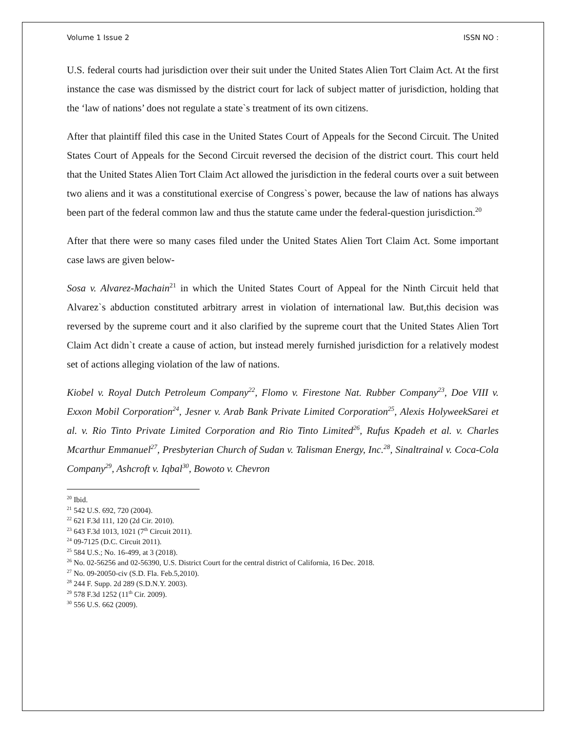Volume 1 Issue 2 ISSN NO :
U.S. federal courts had jurisdiction over their suit under the United States Alien Tort Claim Act. At the first instance the case was dismissed by the district court for lack of subject matter of jurisdiction, holding that the ‘law of nations’ does not regulate a state`s treatment of its own citizens.
After that plaintiff filed this case in the United States Court of Appeals for the Second Circuit. The United States Court of Appeals for the Second Circuit reversed the decision of the district court. This court held that the United States Alien Tort Claim Act allowed the jurisdiction in the federal courts over a suit between two aliens and it was a constitutional exercise of Congress`s power, because the law of nations has always been part of the federal common law and thus the statute came under the federal-question jurisdiction.<sup>20</sup>
After that there were so many cases filed under the United States Alien Tort Claim Act. Some important case laws are given below-
Sosa v. Alvarez-Machain<sup>21</sup> in which the United States Court of Appeal for the Ninth Circuit held that Alvarez`s abduction constituted arbitrary arrest in violation of international law. But,this decision was reversed by the supreme court and it also clarified by the supreme court that the United States Alien Tort Claim Act didn`t create a cause of action, but instead merely furnished jurisdiction for a relatively modest set of actions alleging violation of the law of nations.
Kiobel v. Royal Dutch Petroleum Company<sup>22</sup>, Flomo v. Firestone Nat. Rubber Company<sup>23</sup>, Doe VIII v. Exxon Mobil Corporation<sup>24</sup>, Jesner v. Arab Bank Private Limited Corporation<sup>25</sup>, Alexis HolyweekSarei et al. v. Rio Tinto Private Limited Corporation and Rio Tinto Limited<sup>26</sup>, Rufus Kpadeh et al. v. Charles Mcarthur Emmanuel<sup>27</sup>, Presbyterian Church of Sudan v. Talisman Energy, Inc.<sup>28</sup>, Sinaltrainal v. Coca-Cola Company<sup>29</sup>, Ashcroft v. Iqbal<sup>30</sup>, Bowoto v. Chevron
<sup>20</sup> Ibid.
<sup>21</sup> 542 U.S. 692, 720 (2004).
<sup>22</sup> 621 F.3d 111, 120 (2d Cir. 2010).
<sup>23</sup> 643 F.3d 1013, 1021 (7<sup>th</sup> Circuit 2011).
<sup>24</sup> 09-7125 (D.C. Circuit 2011).
<sup>25</sup> 584 U.S.; No. 16-499, at 3 (2018).
<sup>26</sup> No. 02-56256 and 02-56390, U.S. District Court for the central district of California, 16 Dec. 2018.
<sup>27</sup> No. 09-20050-civ (S.D. Fla. Feb.5,2010).
<sup>28</sup> 244 F. Supp. 2d 289 (S.D.N.Y. 2003).
<sup>29</sup> 578 F.3d 1252 (11<sup>th</sup> Cir. 2009).
<sup>30</sup> 556 U.S. 662 (2009).